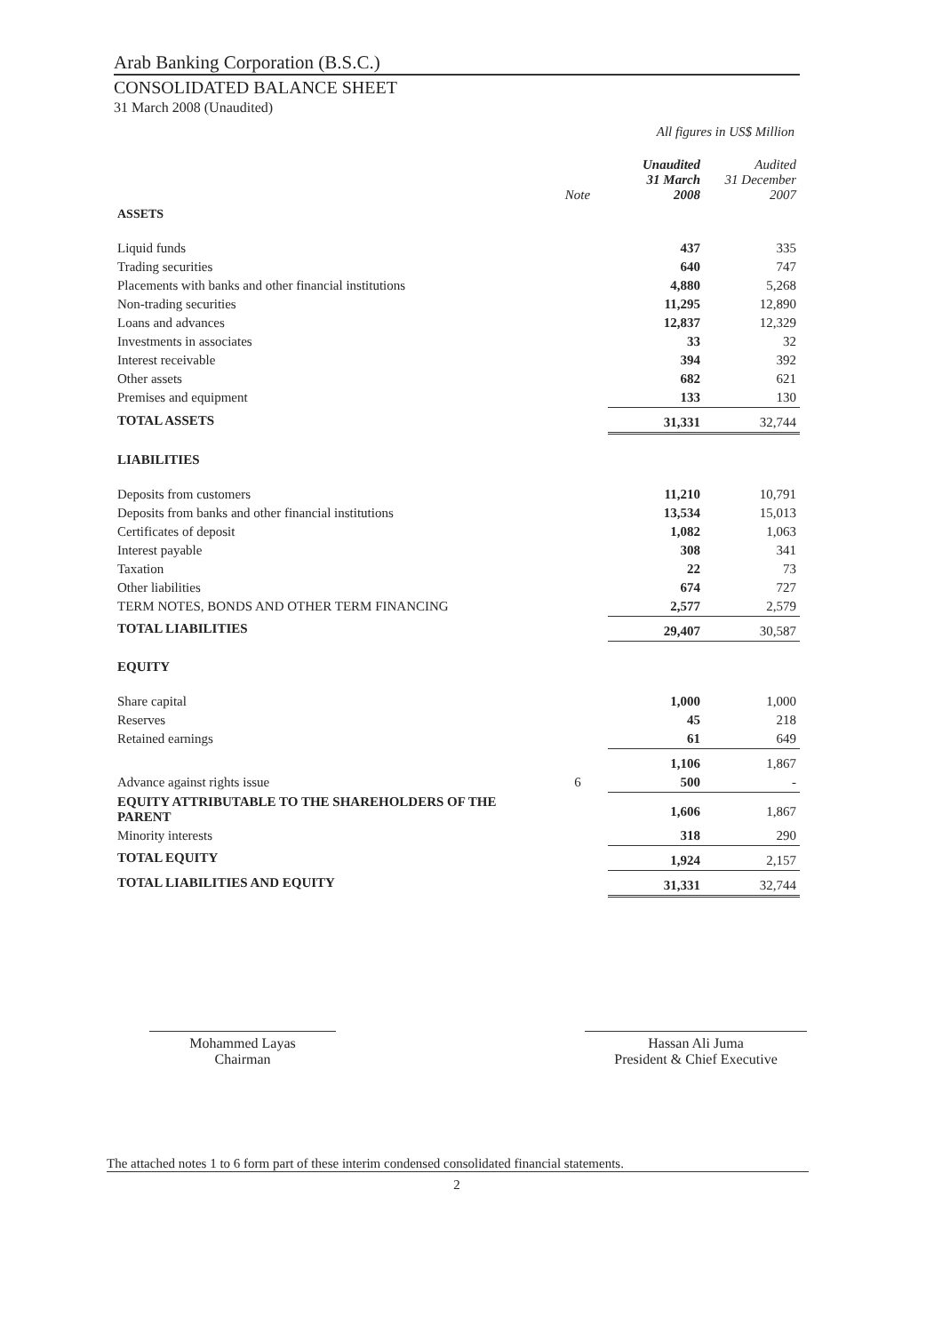Arab Banking Corporation (B.S.C.)
CONSOLIDATED BALANCE SHEET
31 March 2008 (Unaudited)
All figures in US$ Million
| | Note | Unaudited 31 March 2008 | Audited 31 December 2007 |
| --- | --- | --- | --- |
| ASSETS | | | |
| Liquid funds | | 437 | 335 |
| Trading securities | | 640 | 747 |
| Placements with banks and other financial institutions | | 4,880 | 5,268 |
| Non-trading securities | | 11,295 | 12,890 |
| Loans and advances | | 12,837 | 12,329 |
| Investments in associates | | 33 | 32 |
| Interest receivable | | 394 | 392 |
| Other assets | | 682 | 621 |
| Premises and equipment | | 133 | 130 |
| TOTAL ASSETS | | 31,331 | 32,744 |
| LIABILITIES | | | |
| Deposits from customers | | 11,210 | 10,791 |
| Deposits from banks and other financial institutions | | 13,534 | 15,013 |
| Certificates of deposit | | 1,082 | 1,063 |
| Interest payable | | 308 | 341 |
| Taxation | | 22 | 73 |
| Other liabilities | | 674 | 727 |
| TERM NOTES, BONDS AND OTHER TERM FINANCING | | 2,577 | 2,579 |
| TOTAL LIABILITIES | | 29,407 | 30,587 |
| EQUITY | | | |
| Share capital | | 1,000 | 1,000 |
| Reserves | | 45 | 218 |
| Retained earnings | | 61 | 649 |
| | | 1,106 | 1,867 |
| Advance against rights issue | 6 | 500 | - |
| EQUITY ATTRIBUTABLE TO THE SHAREHOLDERS OF THE PARENT | | 1,606 | 1,867 |
| Minority interests | | 318 | 290 |
| TOTAL EQUITY | | 1,924 | 2,157 |
| TOTAL LIABILITIES AND EQUITY | | 31,331 | 32,744 |
Mohammed Layas
Chairman
Hassan Ali Juma
President & Chief Executive
The attached notes 1 to 6 form part of these interim condensed consolidated financial statements.
2